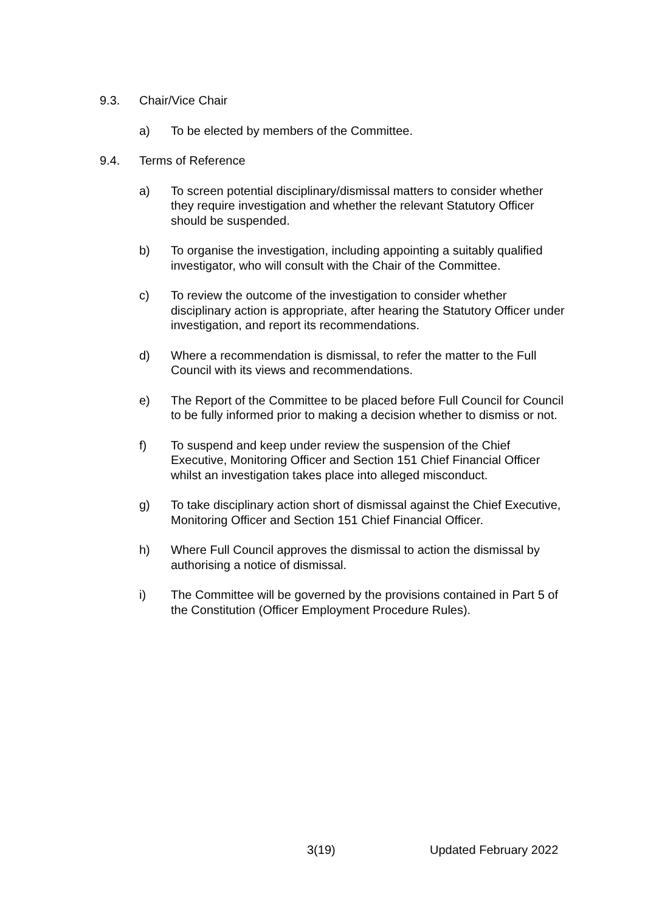9.3. Chair/Vice Chair
a) To be elected by members of the Committee.
9.4. Terms of Reference
a) To screen potential disciplinary/dismissal matters to consider whether they require investigation and whether the relevant Statutory Officer should be suspended.
b) To organise the investigation, including appointing a suitably qualified investigator, who will consult with the Chair of the Committee.
c) To review the outcome of the investigation to consider whether disciplinary action is appropriate, after hearing the Statutory Officer under investigation, and report its recommendations.
d) Where a recommendation is dismissal, to refer the matter to the Full Council with its views and recommendations.
e) The Report of the Committee to be placed before Full Council for Council to be fully informed prior to making a decision whether to dismiss or not.
f) To suspend and keep under review the suspension of the Chief Executive, Monitoring Officer and Section 151 Chief Financial Officer whilst an investigation takes place into alleged misconduct.
g) To take disciplinary action short of dismissal against the Chief Executive, Monitoring Officer and Section 151 Chief Financial Officer.
h) Where Full Council approves the dismissal to action the dismissal by authorising a notice of dismissal.
i) The Committee will be governed by the provisions contained in Part 5 of the Constitution (Officer Employment Procedure Rules).
3(19) Updated February 2022